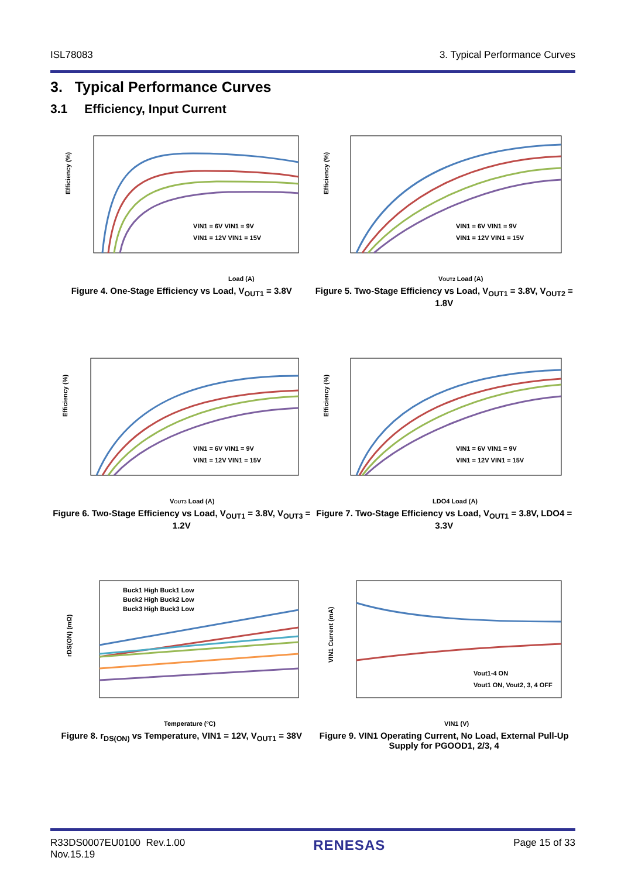ISL78083 3. Typical Performance Curves
3. Typical Performance Curves
3.1 Efficiency, Input Current
Efficiency (%)
Load (A)
VIN1 = 6V VIN1 = 9V
VIN1 = 12V VIN1 = 15V
Figure 4. One-Stage Efficiency vs Load, V<sub>OUT1</sub> = 3.8V
Efficiency (%)
VOUT2 Load (A)
VIN1 = 6V VIN1 = 9V
VIN1 = 12V VIN1 = 15V
Figure 5. Two-Stage Efficiency vs Load, V<sub>OUT1</sub> = 3.8V, V<sub>OUT2</sub> = 1.8V
Efficiency (%)
VOUT3 Load (A)
VIN1 = 6V VIN1 = 9V
VIN1 = 12V VIN1 = 15V
Figure 6. Two-Stage Efficiency vs Load, V<sub>OUT1</sub> = 3.8V, V<sub>OUT3</sub> = 1.2V
Efficiency (%)
LDO4 Load (A)
VIN1 = 6V VIN1 = 9V
VIN1 = 12V VIN1 = 15V
Figure 7. Two-Stage Efficiency vs Load, V<sub>OUT1</sub> = 3.8V, LDO4 = 3.3V
rDS(ON) (mΩ)
Temperature (ºC)
Buck1 High Buck1 Low
Buck2 High Buck2 Low
Buck3 High Buck3 Low
Figure 8. r<sub>DS(ON)</sub> vs Temperature, VIN1 = 12V, V<sub>OUT1</sub> = 38V
VIN1 Current (mA)
VIN1 (V)
Vout1-4 ON
Vout1 ON, Vout2, 3, 4 OFF
Figure 9. VIN1 Operating Current, No Load, External Pull-Up Supply for PGOOD1, 2/3, 4
R33DS0007EU0100 Rev.1.00
Nov.15.19 RENESAS Page 15 of 33